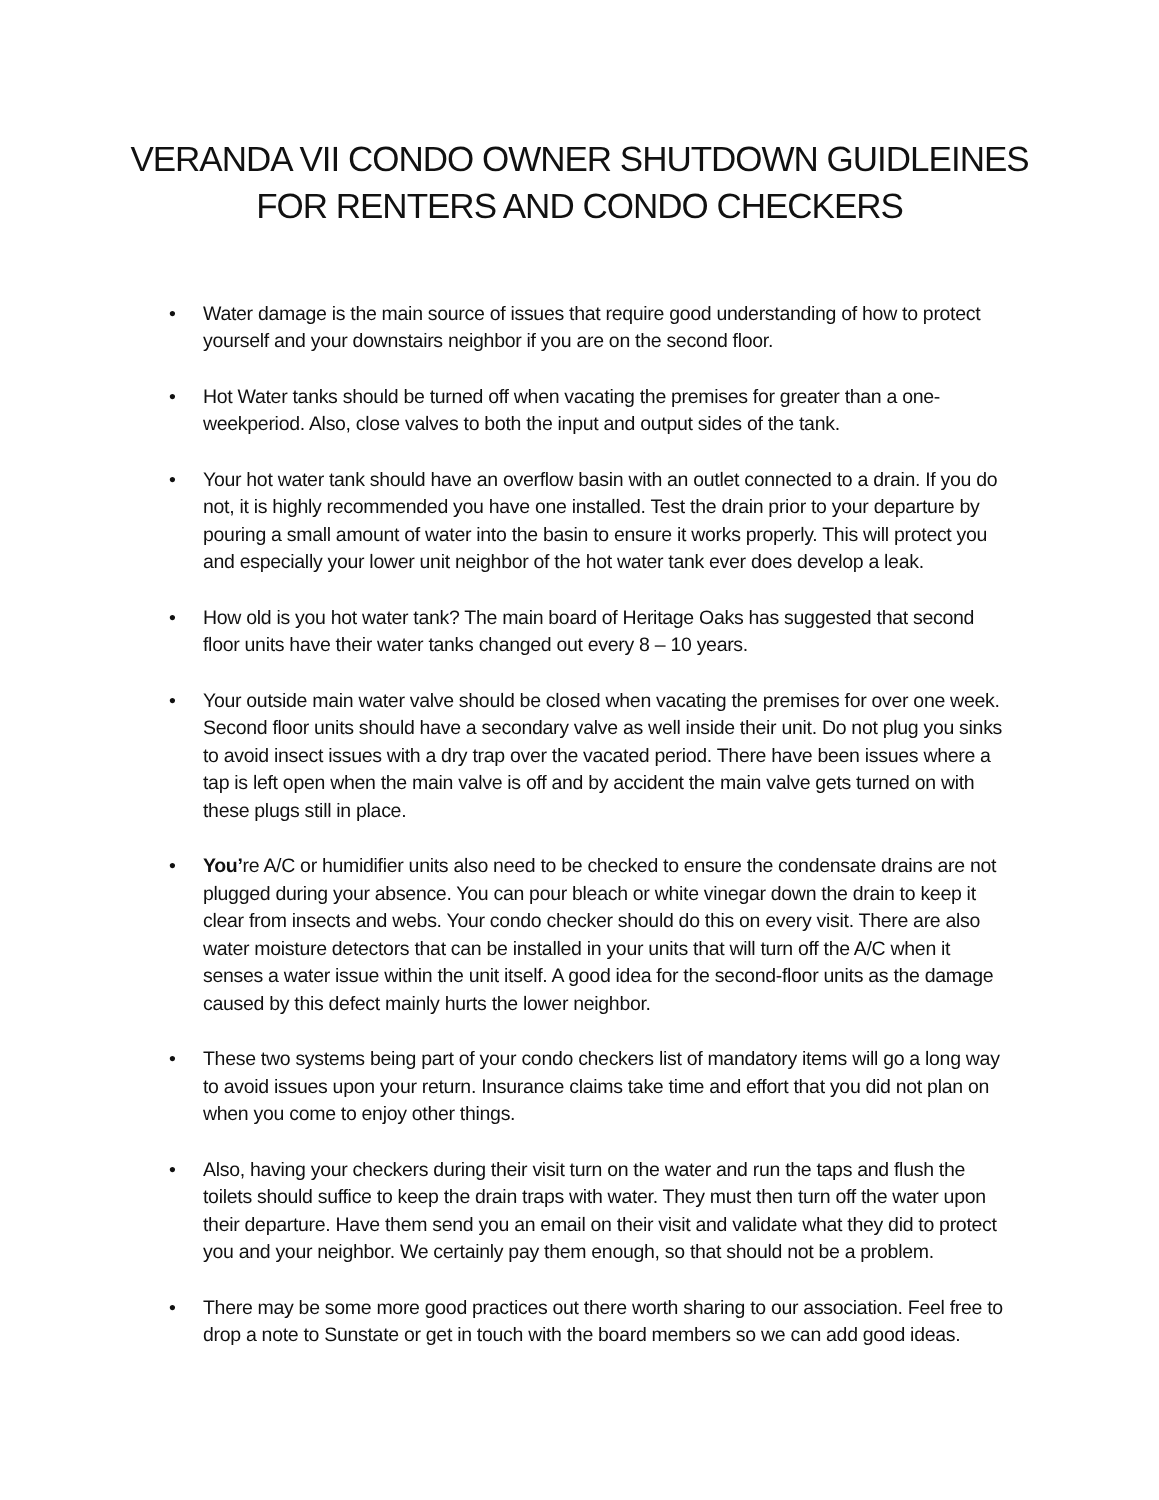VERANDA VII CONDO OWNER SHUTDOWN GUIDLEINES
FOR RENTERS AND CONDO CHECKERS
• Water damage is the main source of issues that require good understanding of how to protect yourself and your downstairs neighbor if you are on the second floor.
• Hot Water tanks should be turned off when vacating the premises for greater than a one-weekperiod. Also, close valves to both the input and output sides of the tank.
• Your hot water tank should have an overflow basin with an outlet connected to a drain. If you do not, it is highly recommended you have one installed. Test the drain prior to your departure by pouring a small amount of water into the basin to ensure it works properly. This will protect you and especially your lower unit neighbor of the hot water tank ever does develop a leak.
• How old is you hot water tank? The main board of Heritage Oaks has suggested that second floor units have their water tanks changed out every 8 – 10 years.
• Your outside main water valve should be closed when vacating the premises for over one week. Second floor units should have a secondary valve as well inside their unit. Do not plug you sinks to avoid insect issues with a dry trap over the vacated period. There have been issues where a tap is left open when the main valve is off and by accident the main valve gets turned on with these plugs still in place.
• You’re A/C or humidifier units also need to be checked to ensure the condensate drains are not plugged during your absence. You can pour bleach or white vinegar down the drain to keep it clear from insects and webs. Your condo checker should do this on every visit. There are also water moisture detectors that can be installed in your units that will turn off the A/C when it senses a water issue within the unit itself. A good idea for the second-floor units as the damage caused by this defect mainly hurts the lower neighbor.
• These two systems being part of your condo checkers list of mandatory items will go a long way to avoid issues upon your return. Insurance claims take time and effort that you did not plan on when you come to enjoy other things.
• Also, having your checkers during their visit turn on the water and run the taps and flush the toilets should suffice to keep the drain traps with water. They must then turn off the water upon their departure. Have them send you an email on their visit and validate what they did to protect you and your neighbor. We certainly pay them enough, so that should not be a problem.
• There may be some more good practices out there worth sharing to our association. Feel free to drop a note to Sunstate or get in touch with the board members so we can add good ideas.